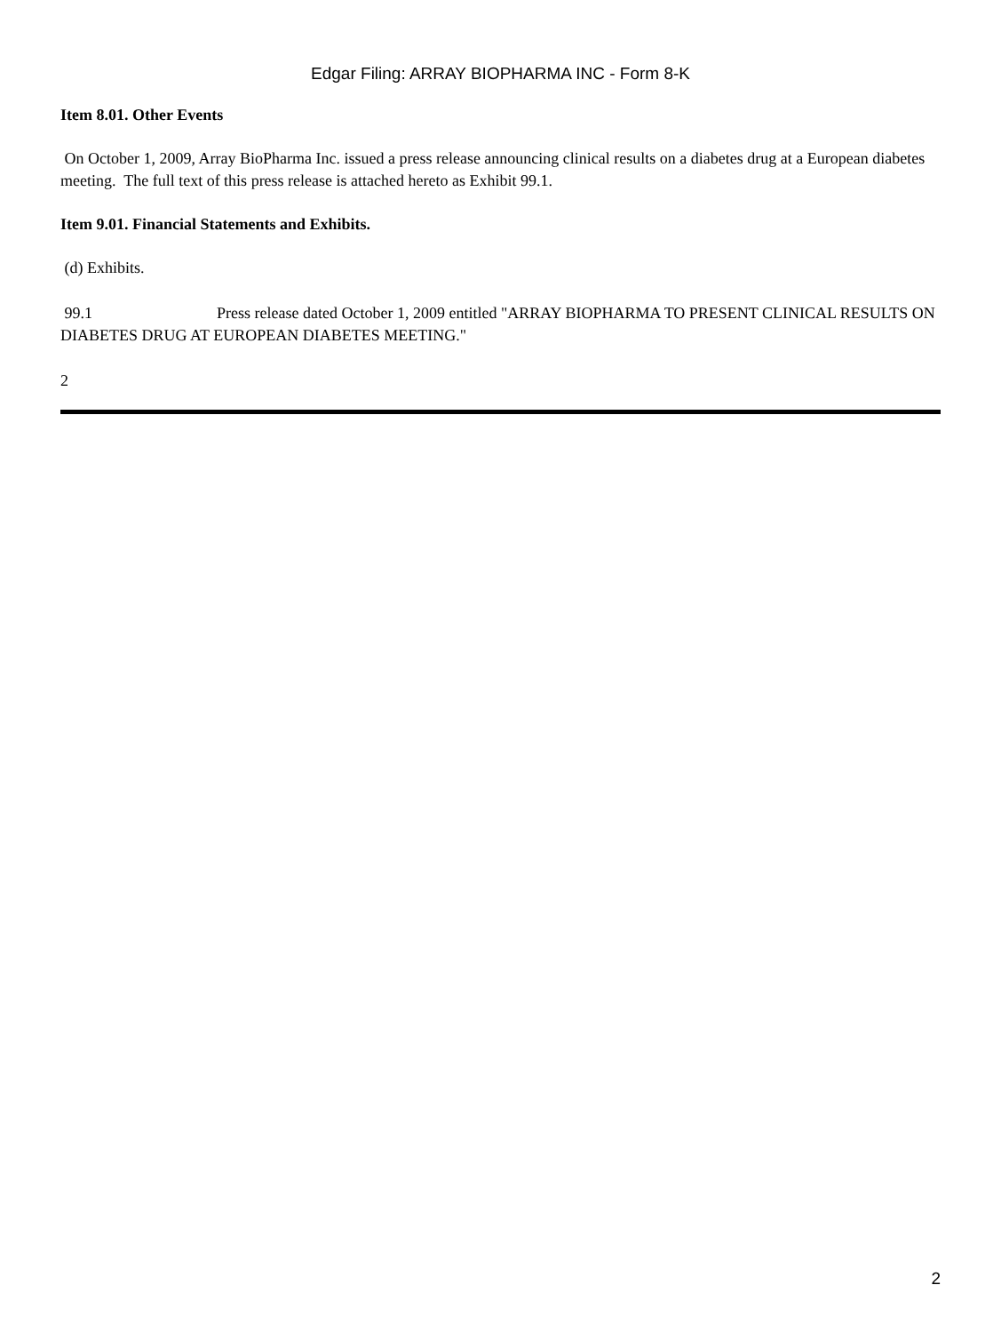Edgar Filing: ARRAY BIOPHARMA INC - Form 8-K
Item 8.01. Other Events
On October 1, 2009, Array BioPharma Inc. issued a press release announcing clinical results on a diabetes drug at a European diabetes meeting. The full text of this press release is attached hereto as Exhibit 99.1.
Item 9.01. Financial Statements and Exhibits.
(d) Exhibits.
99.1 Press release dated October 1, 2009 entitled "ARRAY BIOPHARMA TO PRESENT CLINICAL RESULTS ON DIABETES DRUG AT EUROPEAN DIABETES MEETING."
2
2